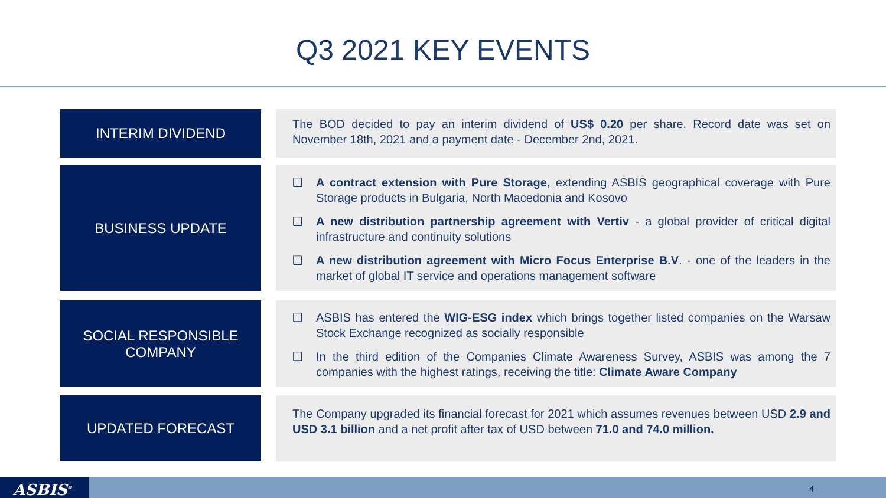Q3 2021 KEY EVENTS
INTERIM DIVIDEND
The BOD decided to pay an interim dividend of US$ 0.20 per share. Record date was set on November 18th, 2021 and a payment date - December 2nd, 2021.
BUSINESS UPDATE
❑ A contract extension with Pure Storage, extending ASBIS geographical coverage with Pure Storage products in Bulgaria, North Macedonia and Kosovo
❑ A new distribution partnership agreement with Vertiv - a global provider of critical digital infrastructure and continuity solutions
❑ A new distribution agreement with Micro Focus Enterprise B.V. - one of the leaders in the market of global IT service and operations management software
SOCIAL RESPONSIBLE
COMPANY
❑ ASBIS has entered the WIG-ESG index which brings together listed companies on the Warsaw Stock Exchange recognized as socially responsible
❑ In the third edition of the Companies Climate Awareness Survey, ASBIS was among the 7 companies with the highest ratings, receiving the title: Climate Aware Company
UPDATED FORECAST
The Company upgraded its financial forecast for 2021 which assumes revenues between USD 2.9 and USD 3.1 billion and a net profit after tax of USD between 71.0 and 74.0 million.
ASBIS<sup>®</sup> 4